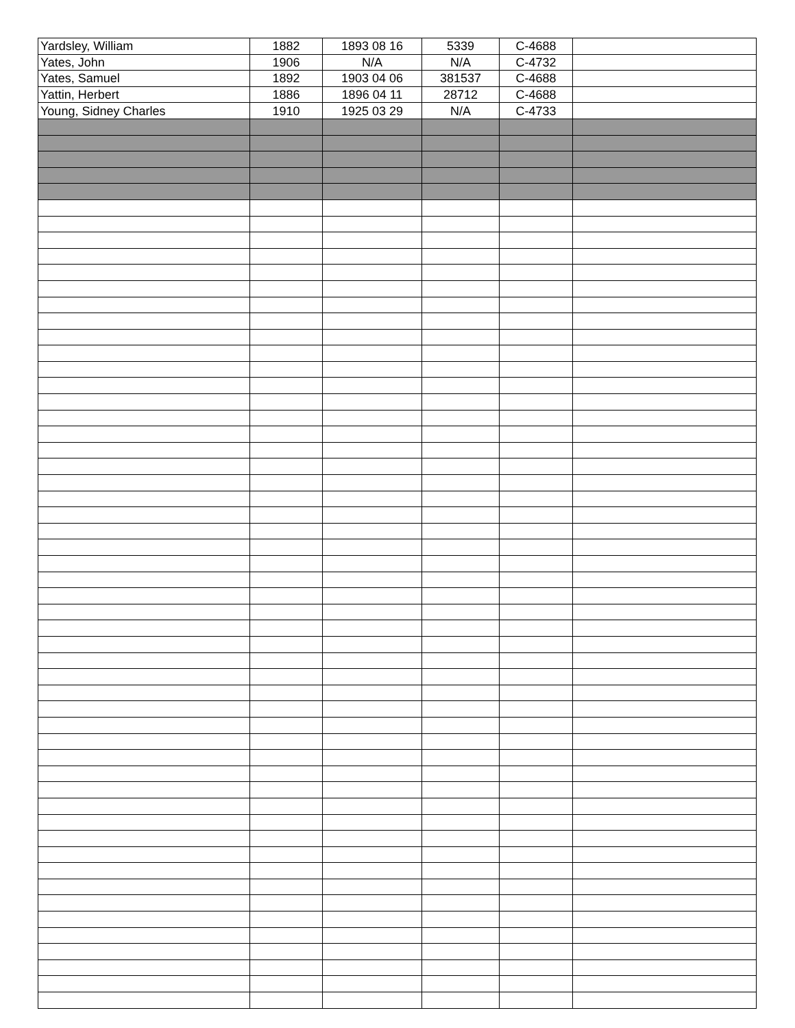| Yardsley, William | 1882 | 1893 08 16 | 5339 | C-4688 | |
| Yates, John | 1906 | N/A | N/A | C-4732 | |
| Yates, Samuel | 1892 | 1903 04 06 | 381537 | C-4688 | |
| Yattin, Herbert | 1886 | 1896 04 11 | 28712 | C-4688 | |
| Young, Sidney Charles | 1910 | 1925 03 29 | N/A | C-4733 | |